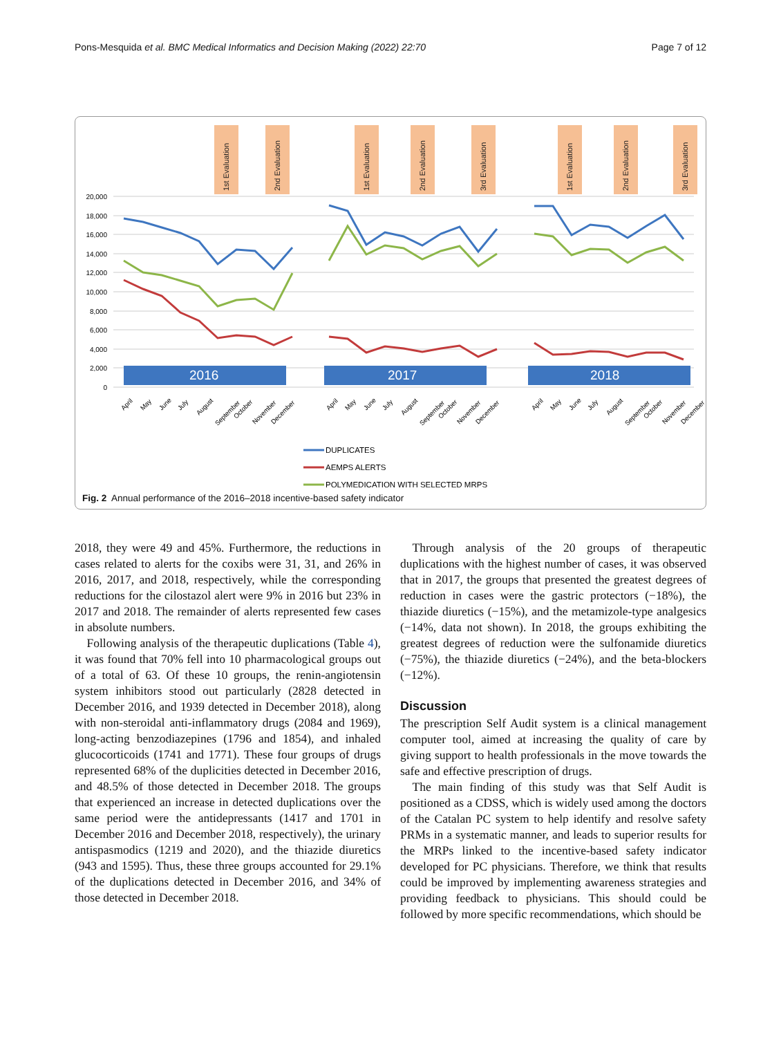Pons-Mesquida et al. BMC Medical Informatics and Decision Making (2022) 22:70 Page 7 of 12
1st Evaluation
2nd Evaluation
1st Evaluation
2nd Evaluation
3rd Evaluation
1st Evaluation
2nd Evaluation
3rd Evaluation
20,000
18,000
16,000
14,000
12,000
10,000
8,000
6,000
4,000
2,000
0
2016
2017
2018
April
May
June
July
August
September
October
November
December
April
May
June
July
August
September
October
November
December
April
May
June
July
August
September
October
November
December
DUPLICATES
AEMPS ALERTS
POLYMEDICATION WITH SELECTED MRPS
Fig. 2 Annual performance of the 2016–2018 incentive-based safety indicator
2018, they were 49 and 45%. Furthermore, the reductions in cases related to alerts for the coxibs were 31, 31, and 26% in 2016, 2017, and 2018, respectively, while the corresponding reductions for the cilostazol alert were 9% in 2016 but 23% in 2017 and 2018. The remainder of alerts represented few cases in absolute numbers.
Following analysis of the therapeutic duplications (Table 4), it was found that 70% fell into 10 pharmacological groups out of a total of 63. Of these 10 groups, the renin-angiotensin system inhibitors stood out particularly (2828 detected in December 2016, and 1939 detected in December 2018), along with non-steroidal anti-inflammatory drugs (2084 and 1969), long-acting benzodiazepines (1796 and 1854), and inhaled glucocorticoids (1741 and 1771). These four groups of drugs represented 68% of the duplicities detected in December 2016, and 48.5% of those detected in December 2018. The groups that experienced an increase in detected duplications over the same period were the antidepressants (1417 and 1701 in December 2016 and December 2018, respectively), the urinary antispasmodics (1219 and 2020), and the thiazide diuretics (943 and 1595). Thus, these three groups accounted for 29.1% of the duplications detected in December 2016, and 34% of those detected in December 2018.
Through analysis of the 20 groups of therapeutic duplications with the highest number of cases, it was observed that in 2017, the groups that presented the greatest degrees of reduction in cases were the gastric protectors (−18%), the thiazide diuretics (−15%), and the metamizole-type analgesics (−14%, data not shown). In 2018, the groups exhibiting the greatest degrees of reduction were the sulfonamide diuretics (−75%), the thiazide diuretics (−24%), and the beta-blockers (−12%).
Discussion
The prescription Self Audit system is a clinical management computer tool, aimed at increasing the quality of care by giving support to health professionals in the move towards the safe and effective prescription of drugs.
The main finding of this study was that Self Audit is positioned as a CDSS, which is widely used among the doctors of the Catalan PC system to help identify and resolve safety PRMs in a systematic manner, and leads to superior results for the MRPs linked to the incentive-based safety indicator developed for PC physicians. Therefore, we think that results could be improved by implementing awareness strategies and providing feedback to physicians. This should could be followed by more specific recommendations, which should be